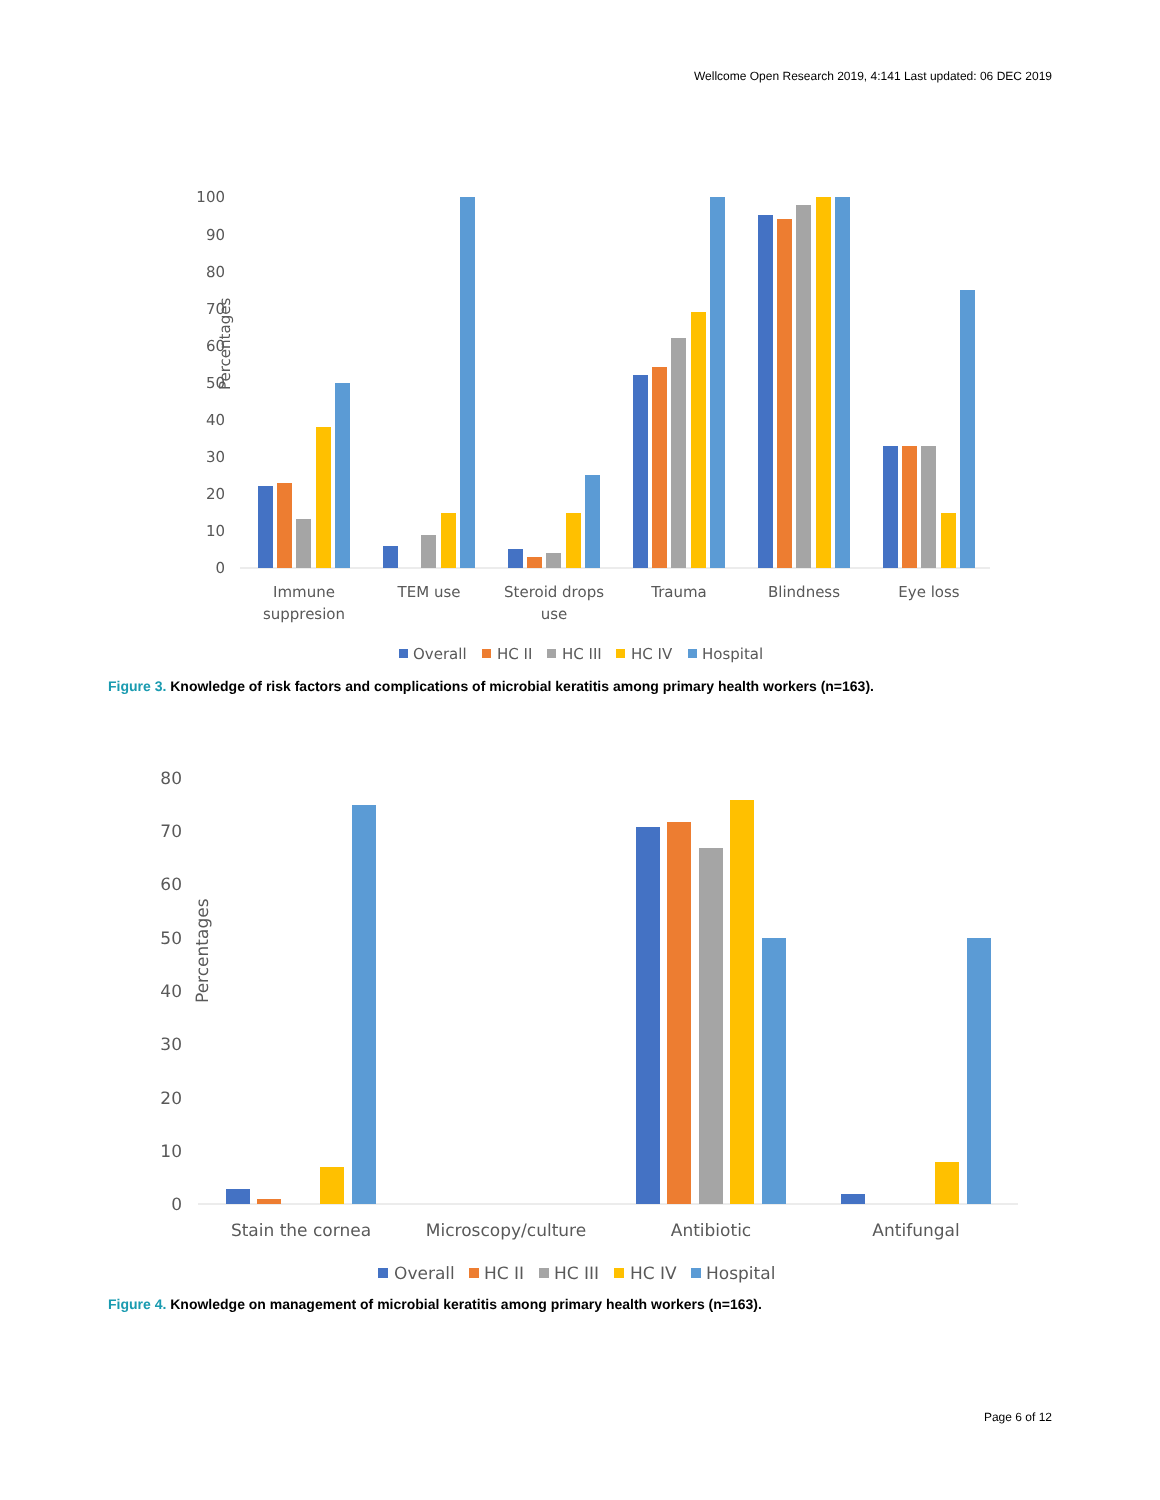Wellcome Open Research 2019, 4:141 Last updated: 06 DEC 2019
Percentages
0
10
20
30
40
50
60
70
80
90
100
Immune
suppresion
TEM use
Steroid drops
use
Trauma
Blindness
Eye loss
Overall
HC II
HC III
HC IV
Hospital
Figure 3. Knowledge of risk factors and complications of microbial keratitis among primary health workers (n=163).
Percentages
0
10
20
30
40
50
60
70
80
Stain the cornea
Microscopy/culture
Antibiotic
Antifungal
Overall
HC II
HC III
HC IV
Hospital
Figure 4. Knowledge on management of microbial keratitis among primary health workers (n=163).
Page 6 of 12